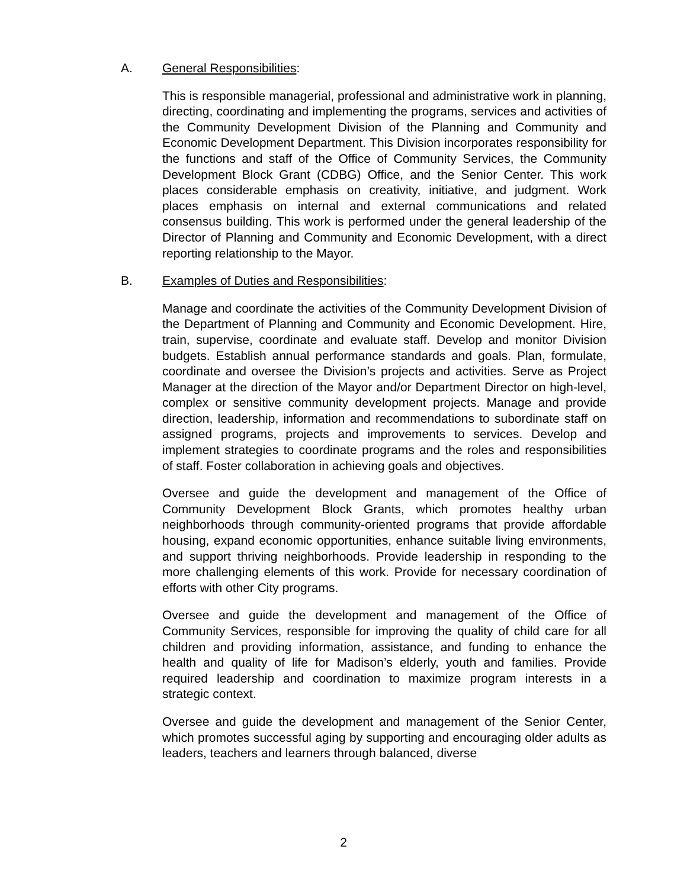A. General Responsibilities:
This is responsible managerial, professional and administrative work in planning, directing, coordinating and implementing the programs, services and activities of the Community Development Division of the Planning and Community and Economic Development Department. This Division incorporates responsibility for the functions and staff of the Office of Community Services, the Community Development Block Grant (CDBG) Office, and the Senior Center. This work places considerable emphasis on creativity, initiative, and judgment. Work places emphasis on internal and external communications and related consensus building. This work is performed under the general leadership of the Director of Planning and Community and Economic Development, with a direct reporting relationship to the Mayor.
B. Examples of Duties and Responsibilities:
Manage and coordinate the activities of the Community Development Division of the Department of Planning and Community and Economic Development. Hire, train, supervise, coordinate and evaluate staff. Develop and monitor Division budgets. Establish annual performance standards and goals. Plan, formulate, coordinate and oversee the Division’s projects and activities. Serve as Project Manager at the direction of the Mayor and/or Department Director on high-level, complex or sensitive community development projects. Manage and provide direction, leadership, information and recommendations to subordinate staff on assigned programs, projects and improvements to services. Develop and implement strategies to coordinate programs and the roles and responsibilities of staff. Foster collaboration in achieving goals and objectives.
Oversee and guide the development and management of the Office of Community Development Block Grants, which promotes healthy urban neighborhoods through community-oriented programs that provide affordable housing, expand economic opportunities, enhance suitable living environments, and support thriving neighborhoods. Provide leadership in responding to the more challenging elements of this work. Provide for necessary coordination of efforts with other City programs.
Oversee and guide the development and management of the Office of Community Services, responsible for improving the quality of child care for all children and providing information, assistance, and funding to enhance the health and quality of life for Madison’s elderly, youth and families. Provide required leadership and coordination to maximize program interests in a strategic context.
Oversee and guide the development and management of the Senior Center, which promotes successful aging by supporting and encouraging older adults as leaders, teachers and learners through balanced, diverse
2